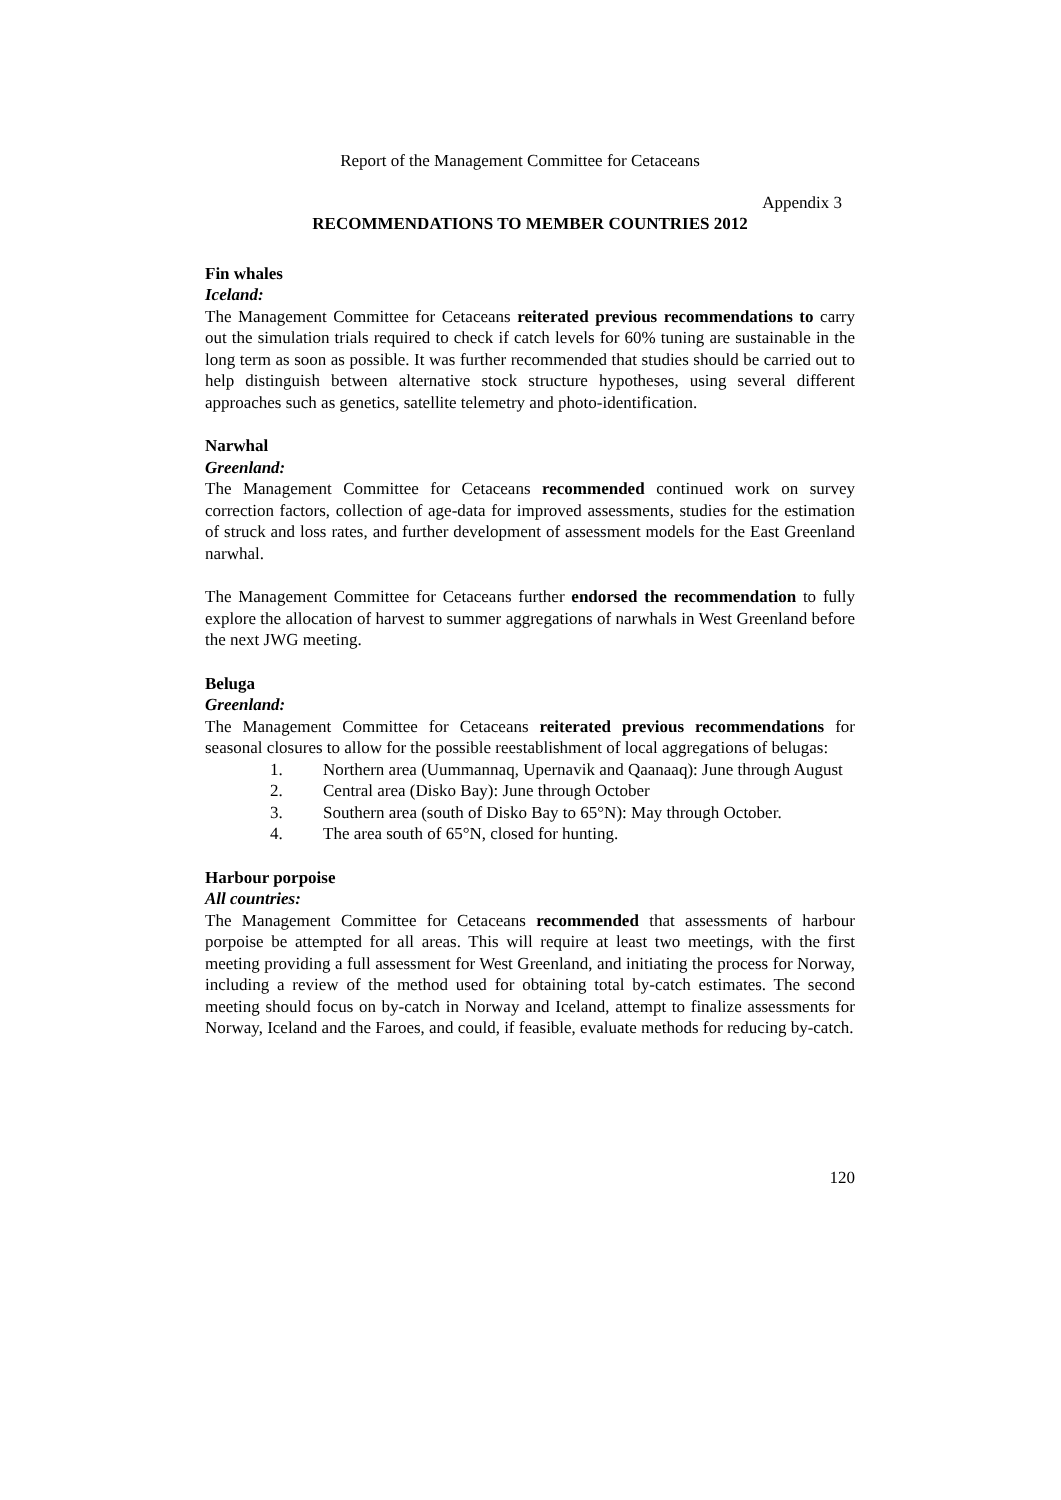Report of the Management Committee for Cetaceans
Appendix 3
RECOMMENDATIONS TO MEMBER COUNTRIES 2012
Fin whales
Iceland:
The Management Committee for Cetaceans reiterated previous recommendations to carry out the simulation trials required to check if catch levels for 60% tuning are sustainable in the long term as soon as possible. It was further recommended that studies should be carried out to help distinguish between alternative stock structure hypotheses, using several different approaches such as genetics, satellite telemetry and photo-identification.
Narwhal
Greenland:
The Management Committee for Cetaceans recommended continued work on survey correction factors, collection of age-data for improved assessments, studies for the estimation of struck and loss rates, and further development of assessment models for the East Greenland narwhal.
The Management Committee for Cetaceans further endorsed the recommendation to fully explore the allocation of harvest to summer aggregations of narwhals in West Greenland before the next JWG meeting.
Beluga
Greenland:
The Management Committee for Cetaceans reiterated previous recommendations for seasonal closures to allow for the possible reestablishment of local aggregations of belugas:
1. Northern area (Uummannaq, Upernavik and Qaanaaq): June through August
2. Central area (Disko Bay): June through October
3. Southern area (south of Disko Bay to 65°N): May through October.
4. The area south of 65°N, closed for hunting.
Harbour porpoise
All countries:
The Management Committee for Cetaceans recommended that assessments of harbour porpoise be attempted for all areas. This will require at least two meetings, with the first meeting providing a full assessment for West Greenland, and initiating the process for Norway, including a review of the method used for obtaining total by-catch estimates. The second meeting should focus on by-catch in Norway and Iceland, attempt to finalize assessments for Norway, Iceland and the Faroes, and could, if feasible, evaluate methods for reducing by-catch.
120